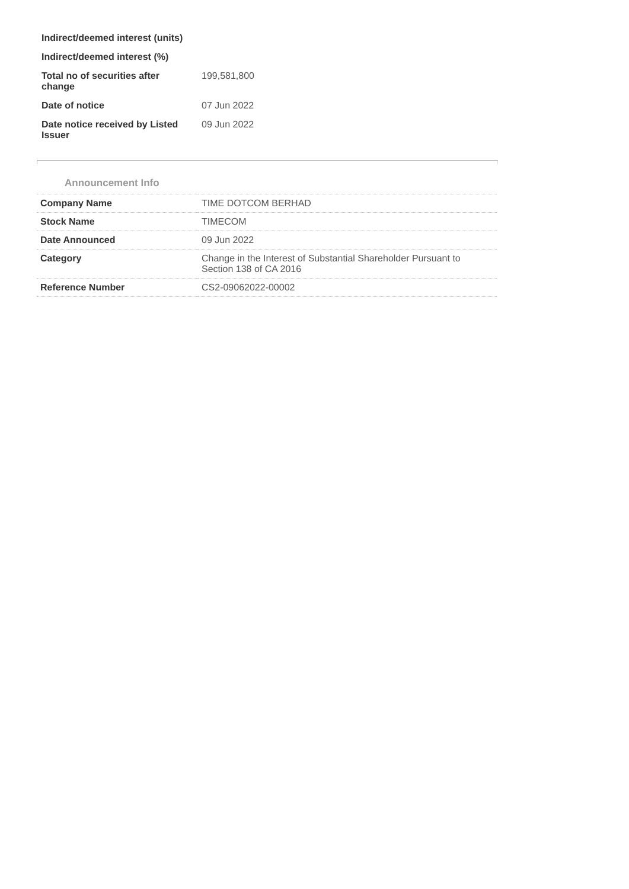| Indirect/deemed interest (units) | |
| Indirect/deemed interest (%) | |
| Total no of securities after change | 199,581,800 |
| Date of notice | 07 Jun 2022 |
| Date notice received by Listed Issuer | 09 Jun 2022 |
Announcement Info
| Company Name | TIME DOTCOM BERHAD |
| Stock Name | TIMECOM |
| Date Announced | 09 Jun 2022 |
| Category | Change in the Interest of Substantial Shareholder Pursuant to Section 138 of CA 2016 |
| Reference Number | CS2-09062022-00002 |